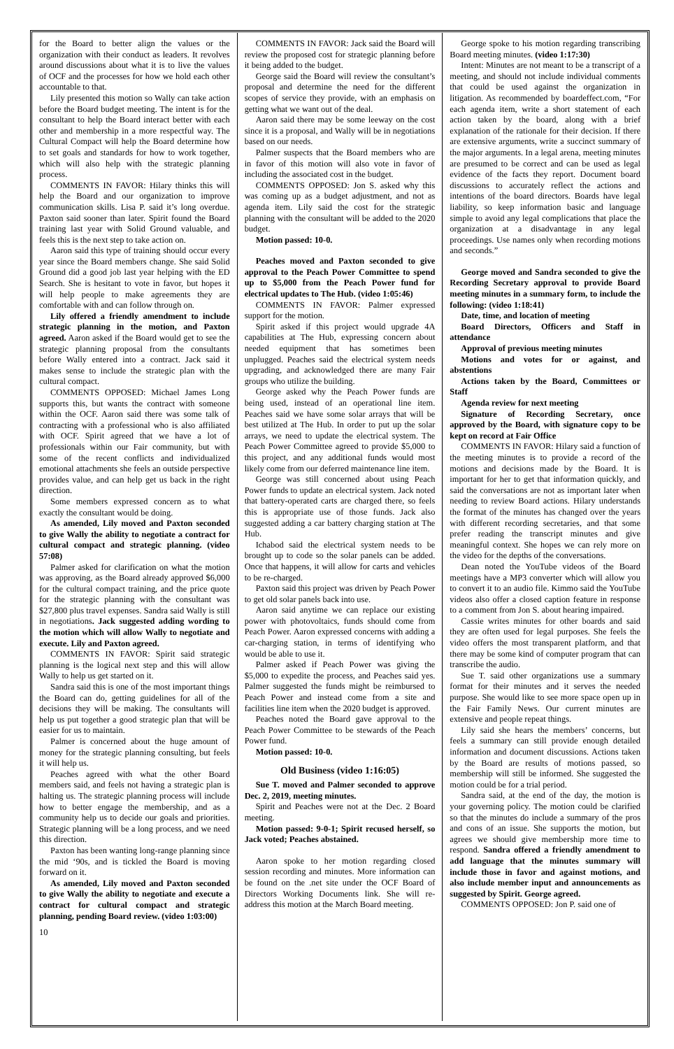for the Board to better align the values or the organization with their conduct as leaders. It revolves around discussions about what it is to live the values of OCF and the processes for how we hold each other accountable to that.
Lily presented this motion so Wally can take action before the Board budget meeting. The intent is for the consultant to help the Board interact better with each other and membership in a more respectful way. The Cultural Compact will help the Board determine how to set goals and standards for how to work together, which will also help with the strategic planning process.
COMMENTS IN FAVOR: Hilary thinks this will help the Board and our organization to improve communication skills. Lisa P. said it’s long overdue. Paxton said sooner than later. Spirit found the Board training last year with Solid Ground valuable, and feels this is the next step to take action on.
Aaron said this type of training should occur every year since the Board members change. She said Solid Ground did a good job last year helping with the ED Search. She is hesitant to vote in favor, but hopes it will help people to make agreements they are comfortable with and can follow through on.
Lily offered a friendly amendment to include strategic planning in the motion, and Paxton agreed. Aaron asked if the Board would get to see the strategic planning proposal from the consultants before Wally entered into a contract. Jack said it makes sense to include the strategic plan with the cultural compact.
COMMENTS OPPOSED: Michael James Long supports this, but wants the contract with someone within the OCF. Aaron said there was some talk of contracting with a professional who is also affiliated with OCF. Spirit agreed that we have a lot of professionals within our Fair community, but with some of the recent conflicts and individualized emotional attachments she feels an outside perspective provides value, and can help get us back in the right direction.
Some members expressed concern as to what exactly the consultant would be doing.
As amended, Lily moved and Paxton seconded to give Wally the ability to negotiate a contract for cultural compact and strategic planning. (video 57:08)
Palmer asked for clarification on what the motion was approving, as the Board already approved $6,000 for the cultural compact training, and the price quote for the strategic planning with the consultant was $27,800 plus travel expenses. Sandra said Wally is still in negotiations. Jack suggested adding wording to the motion which will allow Wally to negotiate and execute. Lily and Paxton agreed.
COMMENTS IN FAVOR: Spirit said strategic planning is the logical next step and this will allow Wally to help us get started on it.
Sandra said this is one of the most important things the Board can do, getting guidelines for all of the decisions they will be making. The consultants will help us put together a good strategic plan that will be easier for us to maintain.
Palmer is concerned about the huge amount of money for the strategic planning consulting, but feels it will help us.
Peaches agreed with what the other Board members said, and feels not having a strategic plan is halting us. The strategic planning process will include how to better engage the membership, and as a community help us to decide our goals and priorities. Strategic planning will be a long process, and we need this direction.
Paxton has been wanting long-range planning since the mid ‘90s, and is tickled the Board is moving forward on it.
As amended, Lily moved and Paxton seconded to give Wally the ability to negotiate and execute a contract for cultural compact and strategic planning, pending Board review. (video 1:03:00)
10
COMMENTS IN FAVOR: Jack said the Board will review the proposed cost for strategic planning before it being added to the budget.
George said the Board will review the consultant’s proposal and determine the need for the different scopes of service they provide, with an emphasis on getting what we want out of the deal.
Aaron said there may be some leeway on the cost since it is a proposal, and Wally will be in negotiations based on our needs.
Palmer suspects that the Board members who are in favor of this motion will also vote in favor of including the associated cost in the budget.
COMMENTS OPPOSED: Jon S. asked why this was coming up as a budget adjustment, and not as agenda item. Lily said the cost for the strategic planning with the consultant will be added to the 2020 budget.
Motion passed: 10-0.
Peaches moved and Paxton seconded to give approval to the Peach Power Committee to spend up to $5,000 from the Peach Power fund for electrical updates to The Hub. (video 1:05:46)
COMMENTS IN FAVOR: Palmer expressed support for the motion.
Spirit asked if this project would upgrade 4A capabilities at The Hub, expressing concern about needed equipment that has sometimes been unplugged. Peaches said the electrical system needs upgrading, and acknowledged there are many Fair groups who utilize the building.
George asked why the Peach Power funds are being used, instead of an operational line item. Peaches said we have some solar arrays that will be best utilized at The Hub. In order to put up the solar arrays, we need to update the electrical system. The Peach Power Committee agreed to provide $5,000 to this project, and any additional funds would most likely come from our deferred maintenance line item.
George was still concerned about using Peach Power funds to update an electrical system. Jack noted that battery-operated carts are charged there, so feels this is appropriate use of those funds. Jack also suggested adding a car battery charging station at The Hub.
Ichabod said the electrical system needs to be brought up to code so the solar panels can be added. Once that happens, it will allow for carts and vehicles to be re-charged.
Paxton said this project was driven by Peach Power to get old solar panels back into use.
Aaron said anytime we can replace our existing power with photovoltaics, funds should come from Peach Power. Aaron expressed concerns with adding a car-charging station, in terms of identifying who would be able to use it.
Palmer asked if Peach Power was giving the $5,000 to expedite the process, and Peaches said yes. Palmer suggested the funds might be reimbursed to Peach Power and instead come from a site and facilities line item when the 2020 budget is approved.
Peaches noted the Board gave approval to the Peach Power Committee to be stewards of the Peach Power fund.
Motion passed: 10-0.
Old Business (video 1:16:05)
Sue T. moved and Palmer seconded to approve Dec. 2, 2019, meeting minutes.
Spirit and Peaches were not at the Dec. 2 Board meeting.
Motion passed: 9-0-1; Spirit recused herself, so Jack voted; Peaches abstained.
Aaron spoke to her motion regarding closed session recording and minutes. More information can be found on the .net site under the OCF Board of Directors Working Documents link. She will re-address this motion at the March Board meeting.
George spoke to his motion regarding transcribing Board meeting minutes. (video 1:17:30)
Intent: Minutes are not meant to be a transcript of a meeting, and should not include individual comments that could be used against the organization in litigation. As recommended by boardeffect.com, “For each agenda item, write a short statement of each action taken by the board, along with a brief explanation of the rationale for their decision. If there are extensive arguments, write a succinct summary of the major arguments. In a legal arena, meeting minutes are presumed to be correct and can be used as legal evidence of the facts they report. Document board discussions to accurately reflect the actions and intentions of the board directors. Boards have legal liability, so keep information basic and language simple to avoid any legal complications that place the organization at a disadvantage in any legal proceedings. Use names only when recording motions and seconds.”
George moved and Sandra seconded to give the Recording Secretary approval to provide Board meeting minutes in a summary form, to include the following: (video 1:18:41)
Date, time, and location of meeting
Board Directors, Officers and Staff in attendance
Approval of previous meeting minutes
Motions and votes for or against, and abstentions
Actions taken by the Board, Committees or Staff
Agenda review for next meeting
Signature of Recording Secretary, once approved by the Board, with signature copy to be kept on record at Fair Office
COMMENTS IN FAVOR: Hilary said a function of the meeting minutes is to provide a record of the motions and decisions made by the Board. It is important for her to get that information quickly, and said the conversations are not as important later when needing to review Board actions. Hilary understands the format of the minutes has changed over the years with different recording secretaries, and that some prefer reading the transcript minutes and give meaningful context. She hopes we can rely more on the video for the depths of the conversations.
Dean noted the YouTube videos of the Board meetings have a MP3 converter which will allow you to convert it to an audio file. Kimmo said the YouTube videos also offer a closed caption feature in response to a comment from Jon S. about hearing impaired.
Cassie writes minutes for other boards and said they are often used for legal purposes. She feels the video offers the most transparent platform, and that there may be some kind of computer program that can transcribe the audio.
Sue T. said other organizations use a summary format for their minutes and it serves the needed purpose. She would like to see more space open up in the Fair Family News. Our current minutes are extensive and people repeat things.
Lily said she hears the members’ concerns, but feels a summary can still provide enough detailed information and document discussions. Actions taken by the Board are results of motions passed, so membership will still be informed. She suggested the motion could be for a trial period.
Sandra said, at the end of the day, the motion is your governing policy. The motion could be clarified so that the minutes do include a summary of the pros and cons of an issue. She supports the motion, but agrees we should give membership more time to respond. Sandra offered a friendly amendment to add language that the minutes summary will include those in favor and against motions, and also include member input and announcements as suggested by Spirit. George agreed.
COMMENTS OPPOSED: Jon P. said one of